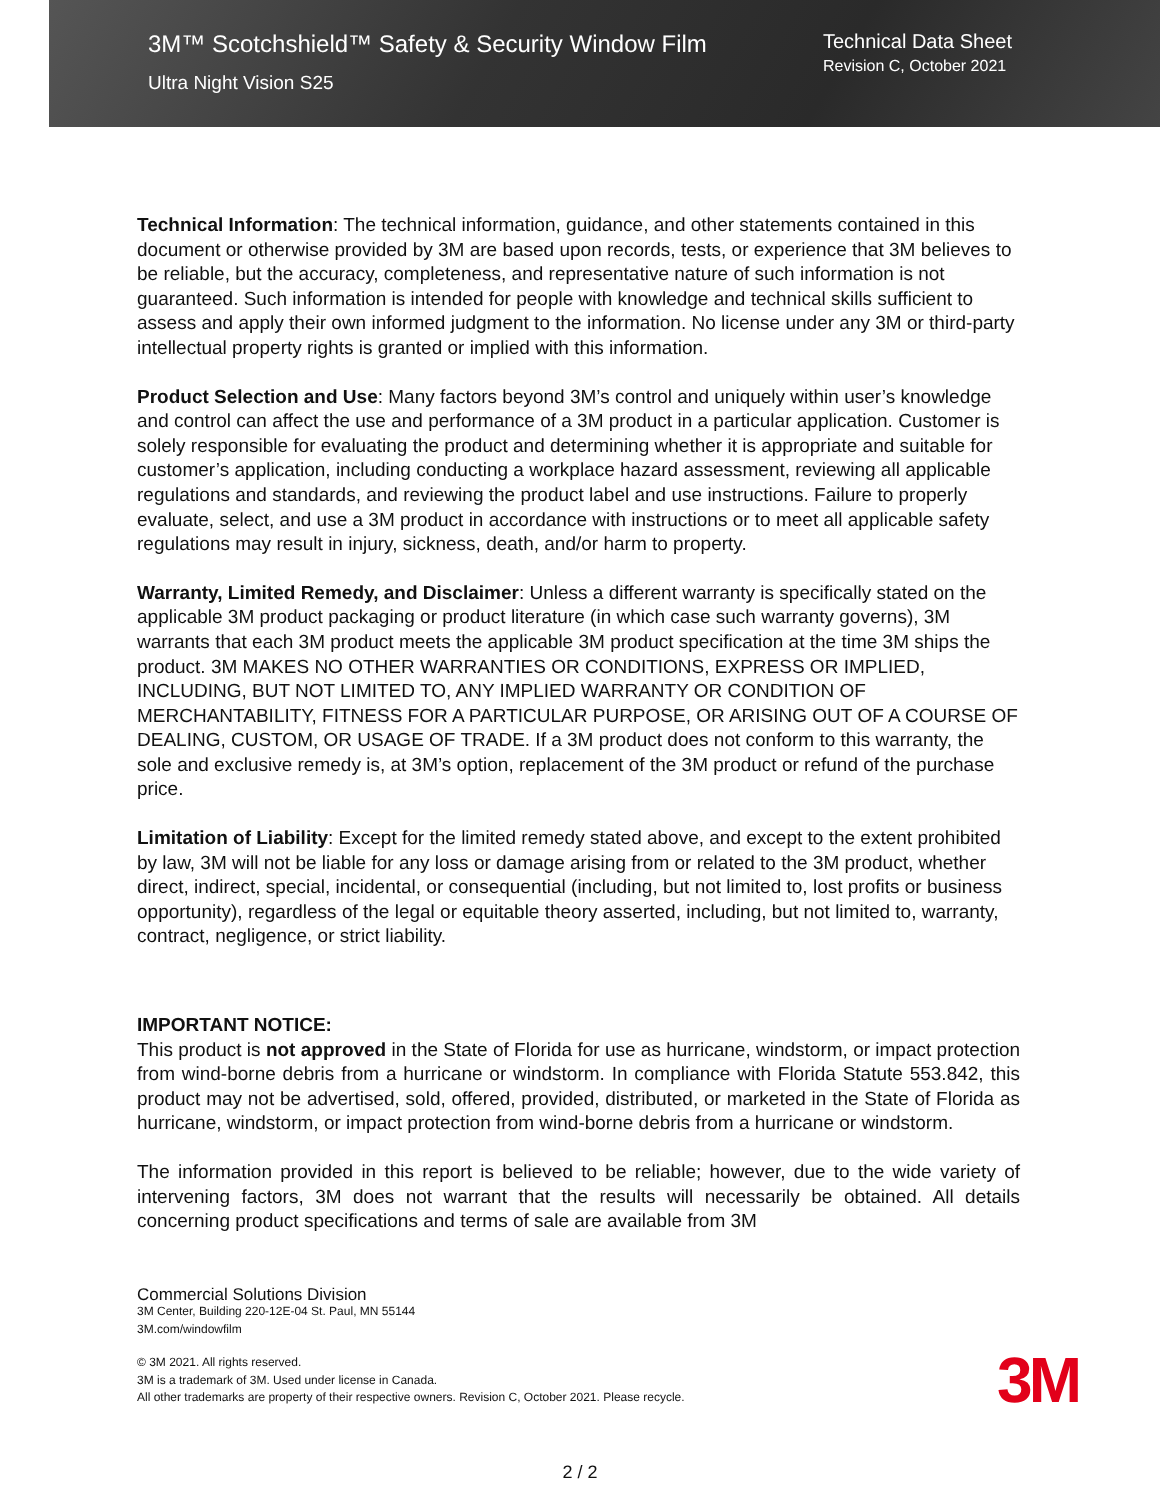3M™ Scotchshield™ Safety & Security Window Film
Ultra Night Vision S25
Technical Data Sheet
Revision C, October 2021
Technical Information: The technical information, guidance, and other statements contained in this document or otherwise provided by 3M are based upon records, tests, or experience that 3M believes to be reliable, but the accuracy, completeness, and representative nature of such information is not guaranteed. Such information is intended for people with knowledge and technical skills sufficient to assess and apply their own informed judgment to the information. No license under any 3M or third-party intellectual property rights is granted or implied with this information.
Product Selection and Use: Many factors beyond 3M’s control and uniquely within user’s knowledge and control can affect the use and performance of a 3M product in a particular application. Customer is solely responsible for evaluating the product and determining whether it is appropriate and suitable for customer’s application, including conducting a workplace hazard assessment, reviewing all applicable regulations and standards, and reviewing the product label and use instructions. Failure to properly evaluate, select, and use a 3M product in accordance with instructions or to meet all applicable safety regulations may result in injury, sickness, death, and/or harm to property.
Warranty, Limited Remedy, and Disclaimer: Unless a different warranty is specifically stated on the applicable 3M product packaging or product literature (in which case such warranty governs), 3M warrants that each 3M product meets the applicable 3M product specification at the time 3M ships the product. 3M MAKES NO OTHER WARRANTIES OR CONDITIONS, EXPRESS OR IMPLIED, INCLUDING, BUT NOT LIMITED TO, ANY IMPLIED WARRANTY OR CONDITION OF MERCHANTABILITY, FITNESS FOR A PARTICULAR PURPOSE, OR ARISING OUT OF A COURSE OF DEALING, CUSTOM, OR USAGE OF TRADE. If a 3M product does not conform to this warranty, the sole and exclusive remedy is, at 3M’s option, replacement of the 3M product or refund of the purchase price.
Limitation of Liability: Except for the limited remedy stated above, and except to the extent prohibited by law, 3M will not be liable for any loss or damage arising from or related to the 3M product, whether direct, indirect, special, incidental, or consequential (including, but not limited to, lost profits or business opportunity), regardless of the legal or equitable theory asserted, including, but not limited to, warranty, contract, negligence, or strict liability.
IMPORTANT NOTICE:
This product is not approved in the State of Florida for use as hurricane, windstorm, or impact protection from wind-borne debris from a hurricane or windstorm. In compliance with Florida Statute 553.842, this product may not be advertised, sold, offered, provided, distributed, or marketed in the State of Florida as hurricane, windstorm, or impact protection from wind-borne debris from a hurricane or windstorm.
The information provided in this report is believed to be reliable; however, due to the wide variety of intervening factors, 3M does not warrant that the results will necessarily be obtained. All details concerning product specifications and terms of sale are available from 3M
Commercial Solutions Division
3M Center, Building 220-12E-04 St. Paul, MN 55144
3M.com/windowfilm
© 3M 2021. All rights reserved.
3M is a trademark of 3M. Used under license in Canada.
All other trademarks are property of their respective owners. Revision C, October 2021. Please recycle.
3M
2 / 2